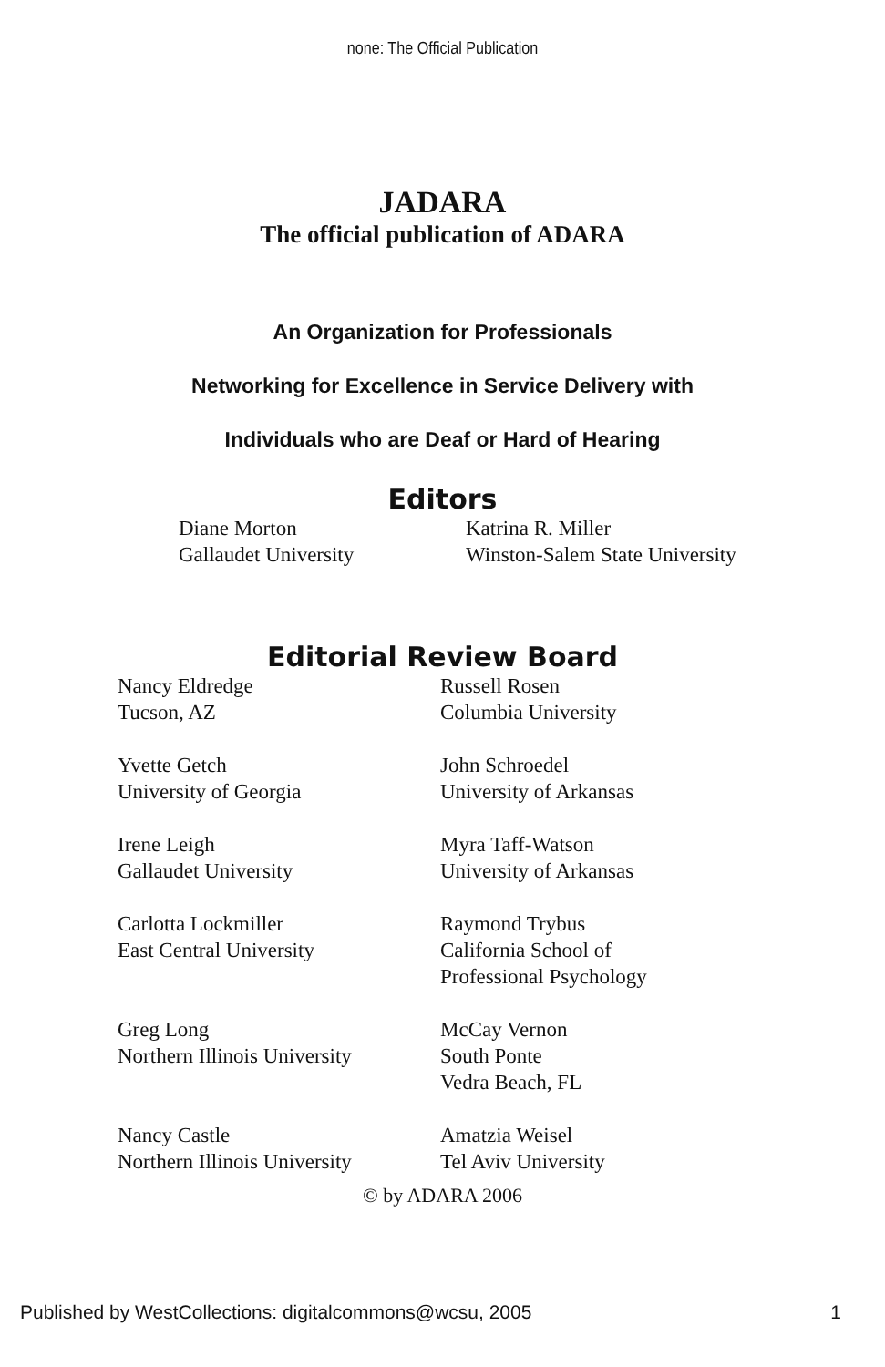none: The Official Publication
JADARA
The official publication of ADARA
An Organization for Professionals
Networking for Excellence in Service Delivery with
Individuals who are Deaf or Hard of Hearing
Editors
Diane Morton
Gallaudet University
Katrina R. Miller
Winston-Salem State University
Editorial Review Board
Nancy Eldredge
Tucson, AZ
Russell Rosen
Columbia University
Yvette Getch
University of Georgia
John Schroedel
University of Arkansas
Irene Leigh
Gallaudet University
Myra Taff-Watson
University of Arkansas
Carlotta Lockmiller
East Central University
Raymond Trybus
California School of
Professional Psychology
Greg Long
Northern Illinois University
McCay Vernon
South Ponte
Vedra Beach, FL
Nancy Castle
Northern Illinois University
Amatzia Weisel
Tel Aviv University
© by ADARA 2006
Published by WestCollections: digitalcommons@wcsu, 2005 1